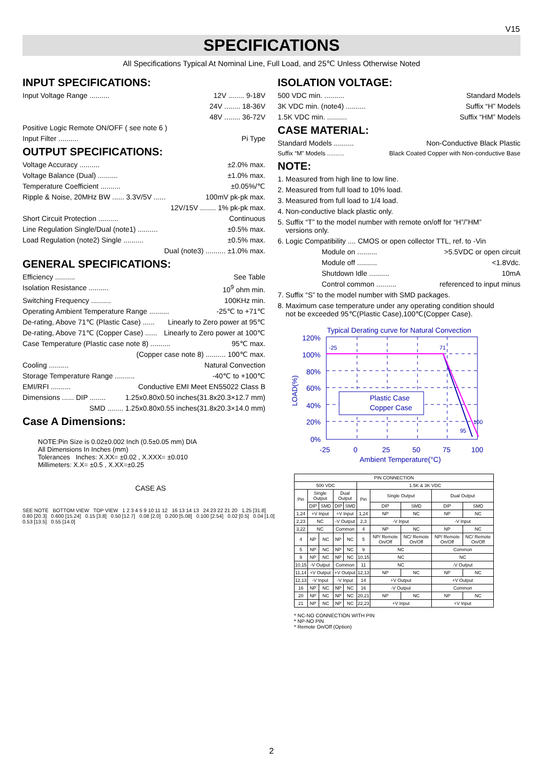V15
SPECIFICATIONS
All Specifications Typical At Nominal Line, Full Load, and 25℃ Unless Otherwise Noted
INPUT SPECIFICATIONS:
Input Voltage Range .......... 12V ........ 9-18V
24V ........ 18-36V
48V ........ 36-72V
Positive Logic Remote ON/OFF ( see note 6 )
Input Filter .......... Pi Type
OUTPUT SPECIFICATIONS:
Voltage Accuracy .......... ±2.0% max.
Voltage Balance (Dual) .......... ±1.0% max.
Temperature Coefficient .......... ±0.05%/℃
Ripple & Noise, 20MHz BW ...... 3.3V/5V ...... 100mV pk-pk max.
12V/15V ........ 1% pk-pk max.
Short Circuit Protection .......... Continuous
Line Regulation Single/Dual (note1) .......... ±0.5% max.
Load Regulation (note2) Single .......... ±0.5% max.
Dual (note3) .......... ±1.0% max.
GENERAL SPECIFICATIONS:
Efficiency .......... See Table
Isolation Resistance .......... 10<sup>9</sup> ohm min.
Switching Frequency .......... 100KHz min.
Operating Ambient Temperature Range .......... -25℃ to +71℃
De-rating, Above 71℃ (Plastic Case) ...... Linearly to Zero power at 95℃
De-rating, Above 71℃ (Copper Case) ...... Linearly to Zero power at 100℃
Case Temperature (Plastic case note 8) .......... 95℃ max.
(Copper case note 8) .......... 100℃ max.
Cooling .......... Natural Convection
Storage Temperature Range .......... -40℃ to +100℃
EMI/RFI .......... Conductive EMI Meet EN55022 Class B
Dimensions ...... DIP ........ 1.25x0.80x0.50 inches(31.8x20.3×12.7 mm)
SMD ........ 1.25x0.80x0.55 inches(31.8x20.3×14.0 mm)
Case A Dimensions:
NOTE:Pin Size is 0.02±0.002 Inch (0.5±0.05 mm) DIA
All Dimensions In Inches (mm)
Tolerances Inches: X.XX= ±0.02 , X.XXX= ±0.010
Millimeters: X.X= ±0.5 , X.XX=±0.25
ISOLATION VOLTAGE:
500 VDC min. .......... Standard Models
3K VDC min. (note4) .......... Suffix “H” Models
1.5K VDC min. .......... Suffix “HM” Models
CASE MATERIAL:
Standard Models .......... Non-Conductive Black Plastic
Suffix “M” Models .......... Black Coated Copper with Non-conductive Base
NOTE:
1. Measured from high line to low line.
2. Measured from full load to 10% load.
3. Measured from full load to 1/4 load.
4. Non-conductive black plastic only.
5. Suffix “T” to the model number with remote on/off for “H”/”HM”
versions only.
6. Logic Compatibility .... CMOS or open collector TTL, ref. to -Vin
Module on .......... >5.5VDC or open circuit
Module off .......... <1.8Vdc.
Shutdown Idle .......... 10mA
Control common .......... referenced to input minus
7. Suffix “S” to the model number with SMD packages.
8. Maximum case temperature under any operating condition should
not be exceeded 95℃(Plastic Case),100℃(Copper Case).
Typical Derating curve for Natural Convection
120%
100%
80%
60%
40%
20%
0%
LOAD(%)
-25
71
100
95
Plastic Case
Copper Case
-25
0
25
50
75
100
Ambient Temperature(°C)
CASE AS
SEE NOTE BOTTOM VIEW TOP VIEW 1 2 3 4 5 9 10 11 12 16 13 14 13 24 23 22 21 20 1.25 [31.8] 0.80 [20.3] 0.600 [15.24] 0.15 [3.8] 0.50 [12.7] 0.08 [2.0] 0.200 [5.08] 0.100 [2.54] 0.02 [0.5] 0.04 [1.0] 0.53 [13.5] 0.55 [14.0]
| PIN CONNECTION | | | | | | | | | |
| --- | --- | --- | --- | --- | --- | --- | --- | --- | --- |
| 500 VDC | | | | | 1.5K & 3K VDC | | | | |
| Pin | Single Output | | Dual Output | | Pin | Single Output | | Dual Output | |
| | DIP | SMD | DIP | SMD | | DIP | SMD | DIP | SMD |
| 1,24 | +V Input | | +V Input | | 1,24 | NP | NC | NP | NC |
| 2,23 | NC | | -V Output | | 2,3 | -V Input | | -V Input | |
| 3,22 | NC | | Common | | 4 | NP | NC | NP | NC |
| 4 | NP | NC | NP | NC | 5 | NP/ Remote On/Off | NC/ Remote On/Off | NP/ Remote On/Off | NC/ Remote On/Off |
| 5 | NP | NC | NP | NC | 9 | NC | | Common | |
| 9 | NP | NC | NP | NC | 10,15 | NC | | NC | |
| 10,15 | -V Output | | Common | | 11 | NC | | -V Output | |
| 11,14 | +V Output | | +V Output | | 12,13 | NP | NC | NP | NC |
| 12,13 | -V Input | | -V Input | | 14 | +V Output | | +V Output | |
| 16 | NP | NC | NP | NC | 16 | -V Output | | Common | |
| 20 | NP | NC | NP | NC | 20,21 | NP | NC | NP | NC |
| 21 | NP | NC | NP | NC | 22,23 | +V Input | | +V Input | |
* NC-NO CONNECTION WITH PIN
* NP-NO PIN
* Remote On/Off (Option)
2